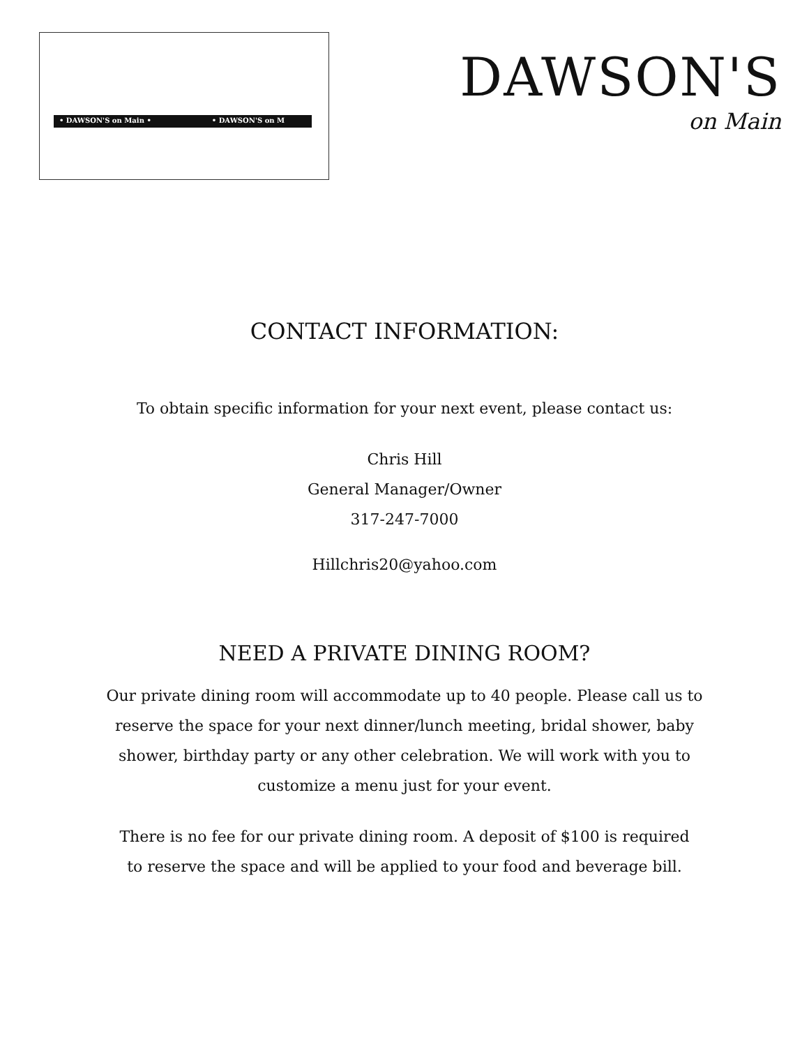• DAWSON'S on Main • • DAWSON'S on M
DAWSON'S
on Main
CONTACT INFORMATION:
To obtain specific information for your next event, please contact us:
Chris Hill
General Manager/Owner
317-247-7000
Hillchris20@yahoo.com
NEED A PRIVATE DINING ROOM?
Our private dining room will accommodate up to 40 people. Please call us to
reserve the space for your next dinner/lunch meeting, bridal shower, baby
shower, birthday party or any other celebration. We will work with you to
customize a menu just for your event.
There is no fee for our private dining room. A deposit of $100 is required
to reserve the space and will be applied to your food and beverage bill.